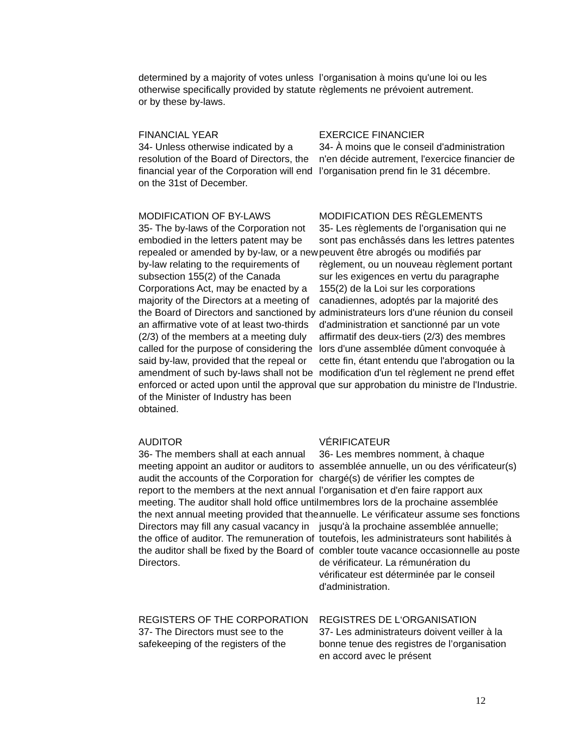determined by a majority of votes unless otherwise specifically provided by statute or by these by-laws.
l’organisation à moins qu'une loi ou les règlements ne prévoient autrement.
FINANCIAL YEAR
34- Unless otherwise indicated by a resolution of the Board of Directors, the financial year of the Corporation will end on the 31st of December.
EXERCICE FINANCIER
34- À moins que le conseil d'administration n'en décide autrement, l'exercice financier de l’organisation prend fin le 31 décembre.
MODIFICATION OF BY-LAWS
35- The by-laws of the Corporation not embodied in the letters patent may be repealed or amended by by-law, or a new by-law relating to the requirements of subsection 155(2) of the Canada Corporations Act, may be enacted by a majority of the Directors at a meeting of the Board of Directors and sanctioned by an affirmative vote of at least two-thirds (2/3) of the members at a meeting duly called for the purpose of considering the said by-law, provided that the repeal or amendment of such by-laws shall not be enforced or acted upon until the approval of the Minister of Industry has been obtained.
MODIFICATION DES RÈGLEMENTS
35- Les règlements de l’organisation qui ne sont pas enchâssés dans les lettres patentes peuvent être abrogés ou modifiés par règlement, ou un nouveau règlement portant sur les exigences en vertu du paragraphe 155(2) de la Loi sur les corporations canadiennes, adoptés par la majorité des administrateurs lors d'une réunion du conseil d'administration et sanctionné par un vote affirmatif des deux-tiers (2/3) des membres lors d'une assemblée dûment convoquée à cette fin, étant entendu que l'abrogation ou la modification d'un tel règlement ne prend effet que sur approbation du ministre de l'Industrie.
AUDITOR
36- The members shall at each annual meeting appoint an auditor or auditors to audit the accounts of the Corporation for report to the members at the next annual meeting. The auditor shall hold office until the next annual meeting provided that the Directors may fill any casual vacancy in the office of auditor. The remuneration of the auditor shall be fixed by the Board of Directors.
VÉRIFICATEUR
36- Les membres nomment, à chaque assemblée annuelle, un ou des vérificateur(s) chargé(s) de vérifier les comptes de l’organisation et d'en faire rapport aux membres lors de la prochaine assemblée annuelle. Le vérificateur assume ses fonctions jusqu'à la prochaine assemblée annuelle; toutefois, les administrateurs sont habilités à combler toute vacance occasionnelle au poste de vérificateur. La rémunération du vérificateur est déterminée par le conseil d'administration.
REGISTERS OF THE CORPORATION
37- The Directors must see to the safekeeping of the registers of the
REGISTRES DE L‘ORGANISATION
37- Les administrateurs doivent veiller à la bonne tenue des registres de l’organisation en accord avec le présent
12